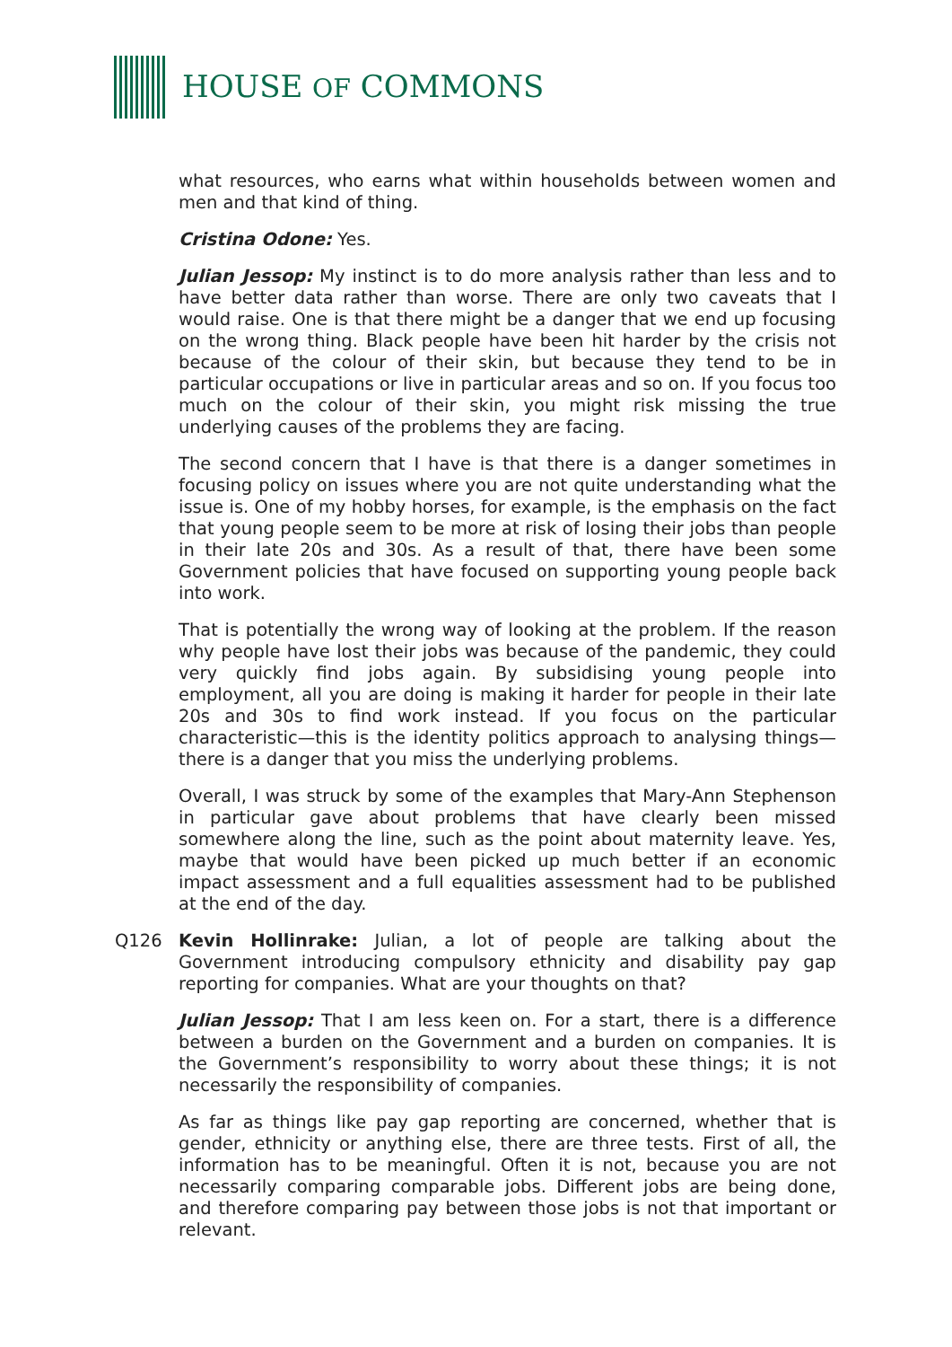HOUSE OF COMMONS
what resources, who earns what within households between women and men and that kind of thing.
Cristina Odone: Yes.
Julian Jessop: My instinct is to do more analysis rather than less and to have better data rather than worse. There are only two caveats that I would raise. One is that there might be a danger that we end up focusing on the wrong thing. Black people have been hit harder by the crisis not because of the colour of their skin, but because they tend to be in particular occupations or live in particular areas and so on. If you focus too much on the colour of their skin, you might risk missing the true underlying causes of the problems they are facing.
The second concern that I have is that there is a danger sometimes in focusing policy on issues where you are not quite understanding what the issue is. One of my hobby horses, for example, is the emphasis on the fact that young people seem to be more at risk of losing their jobs than people in their late 20s and 30s. As a result of that, there have been some Government policies that have focused on supporting young people back into work.
That is potentially the wrong way of looking at the problem. If the reason why people have lost their jobs was because of the pandemic, they could very quickly find jobs again. By subsidising young people into employment, all you are doing is making it harder for people in their late 20s and 30s to find work instead. If you focus on the particular characteristic—this is the identity politics approach to analysing things—there is a danger that you miss the underlying problems.
Overall, I was struck by some of the examples that Mary-Ann Stephenson in particular gave about problems that have clearly been missed somewhere along the line, such as the point about maternity leave. Yes, maybe that would have been picked up much better if an economic impact assessment and a full equalities assessment had to be published at the end of the day.
Q126 Kevin Hollinrake: Julian, a lot of people are talking about the Government introducing compulsory ethnicity and disability pay gap reporting for companies. What are your thoughts on that?
Julian Jessop: That I am less keen on. For a start, there is a difference between a burden on the Government and a burden on companies. It is the Government’s responsibility to worry about these things; it is not necessarily the responsibility of companies.
As far as things like pay gap reporting are concerned, whether that is gender, ethnicity or anything else, there are three tests. First of all, the information has to be meaningful. Often it is not, because you are not necessarily comparing comparable jobs. Different jobs are being done, and therefore comparing pay between those jobs is not that important or relevant.